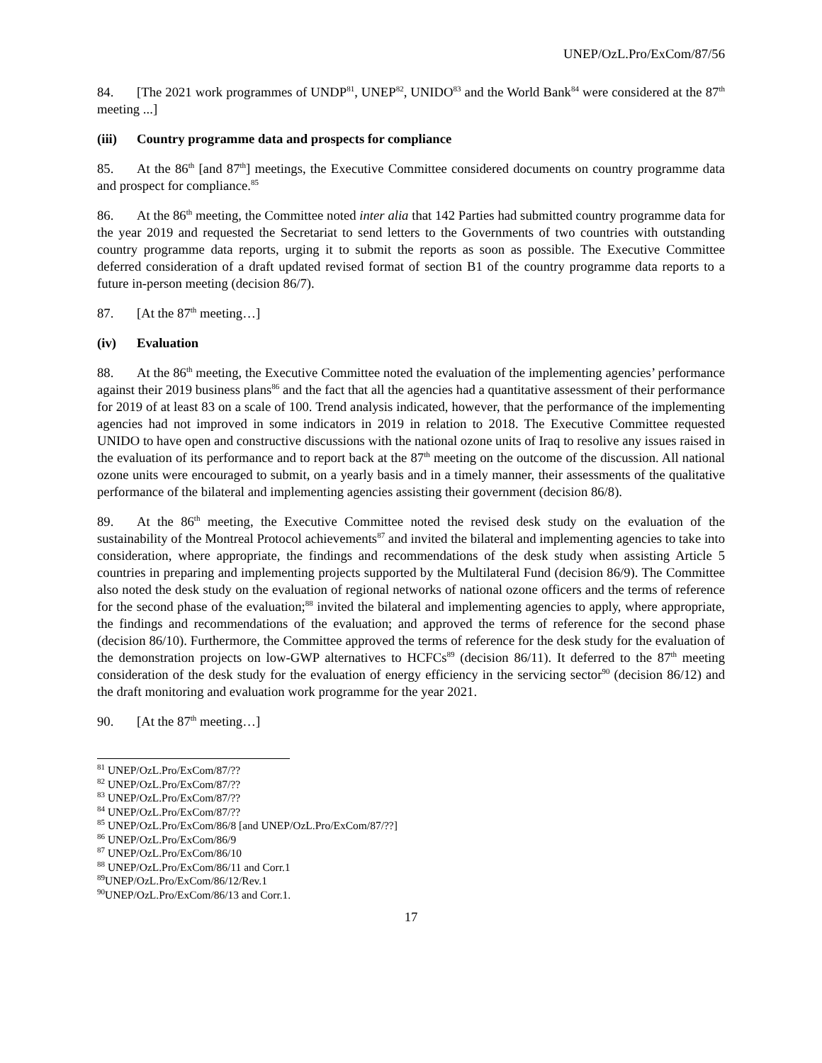UNEP/OzL.Pro/ExCom/87/56
84. [The 2021 work programmes of UNDP<sup>81</sup>, UNEP<sup>82</sup>, UNIDO<sup>83</sup> and the World Bank<sup>84</sup> were considered at the 87<sup>th</sup> meeting ...]
(iii) Country programme data and prospects for compliance
85. At the 86<sup>th</sup> [and 87<sup>th</sup>] meetings, the Executive Committee considered documents on country programme data and prospect for compliance.<sup>85</sup>
86. At the 86<sup>th</sup> meeting, the Committee noted inter alia that 142 Parties had submitted country programme data for the year 2019 and requested the Secretariat to send letters to the Governments of two countries with outstanding country programme data reports, urging it to submit the reports as soon as possible. The Executive Committee deferred consideration of a draft updated revised format of section B1 of the country programme data reports to a future in-person meeting (decision 86/7).
87. [At the 87<sup>th</sup> meeting…]
(iv) Evaluation
88. At the 86<sup>th</sup> meeting, the Executive Committee noted the evaluation of the implementing agencies’ performance against their 2019 business plans<sup>86</sup> and the fact that all the agencies had a quantitative assessment of their performance for 2019 of at least 83 on a scale of 100. Trend analysis indicated, however, that the performance of the implementing agencies had not improved in some indicators in 2019 in relation to 2018. The Executive Committee requested UNIDO to have open and constructive discussions with the national ozone units of Iraq to resolive any issues raised in the evaluation of its performance and to report back at the 87<sup>th</sup> meeting on the outcome of the discussion. All national ozone units were encouraged to submit, on a yearly basis and in a timely manner, their assessments of the qualitative performance of the bilateral and implementing agencies assisting their government (decision 86/8).
89. At the 86<sup>th</sup> meeting, the Executive Committee noted the revised desk study on the evaluation of the sustainability of the Montreal Protocol achievements<sup>87</sup> and invited the bilateral and implementing agencies to take into consideration, where appropriate, the findings and recommendations of the desk study when assisting Article 5 countries in preparing and implementing projects supported by the Multilateral Fund (decision 86/9). The Committee also noted the desk study on the evaluation of regional networks of national ozone officers and the terms of reference for the second phase of the evaluation;<sup>88</sup> invited the bilateral and implementing agencies to apply, where appropriate, the findings and recommendations of the evaluation; and approved the terms of reference for the second phase (decision 86/10). Furthermore, the Committee approved the terms of reference for the desk study for the evaluation of the demonstration projects on low-GWP alternatives to HCFCs<sup>89</sup> (decision 86/11). It deferred to the 87<sup>th</sup> meeting consideration of the desk study for the evaluation of energy efficiency in the servicing sector<sup>90</sup> (decision 86/12) and the draft monitoring and evaluation work programme for the year 2021.
90. [At the 87<sup>th</sup> meeting…]
<sup>81</sup> UNEP/OzL.Pro/ExCom/87/??
<sup>82</sup> UNEP/OzL.Pro/ExCom/87/??
<sup>83</sup> UNEP/OzL.Pro/ExCom/87/??
<sup>84</sup> UNEP/OzL.Pro/ExCom/87/??
<sup>85</sup> UNEP/OzL.Pro/ExCom/86/8 [and UNEP/OzL.Pro/ExCom/87/??]
<sup>86</sup> UNEP/OzL.Pro/ExCom/86/9
<sup>87</sup> UNEP/OzL.Pro/ExCom/86/10
<sup>88</sup> UNEP/OzL.Pro/ExCom/86/11 and Corr.1
<sup>89</sup> UNEP/OzL.Pro/ExCom/86/12/Rev.1
<sup>90</sup> UNEP/OzL.Pro/ExCom/86/13 and Corr.1.
17